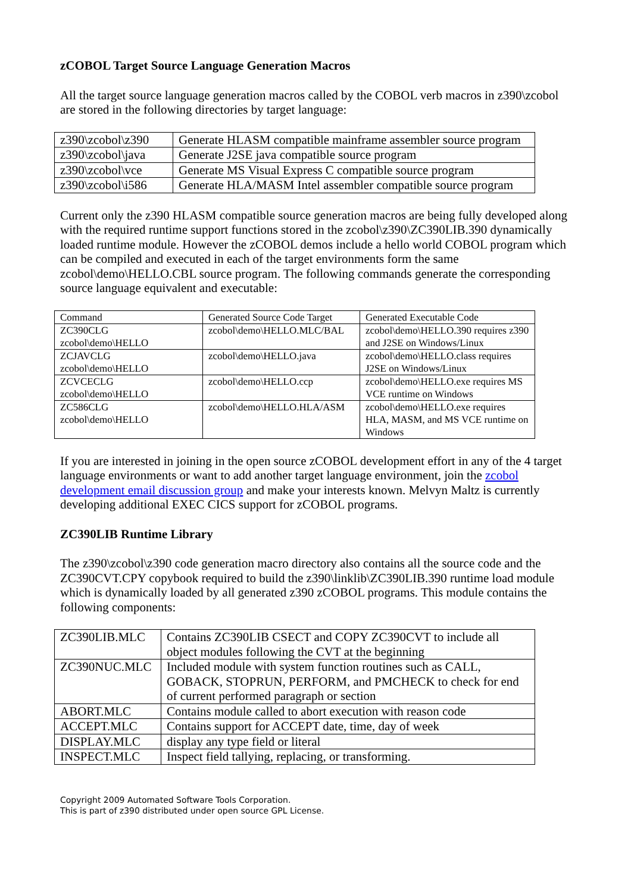zCOBOL Target Source Language Generation Macros
All the target source language generation macros called by the COBOL verb macros in z390\zcobol are stored in the following directories by target language:
| z390\zcobol\z390 | Generate HLASM compatible mainframe assembler source program |
| z390\zcobol\java | Generate J2SE java compatible source program |
| z390\zcobol\vce | Generate MS Visual Express C compatible source program |
| z390\zcobol\i586 | Generate HLA/MASM Intel assembler compatible source program |
Current only the z390 HLASM compatible source generation macros are being fully developed along with the required runtime support functions stored in the zcobol\z390\ZC390LIB.390 dynamically loaded runtime module. However the zCOBOL demos include a hello world COBOL program which can be compiled and executed in each of the target environments form the same zcobol\demo\HELLO.CBL source program. The following commands generate the corresponding source language equivalent and executable:
| Command | Generated Source Code Target | Generated Executable Code |
| ZC390CLG zcobol\demo\HELLO | zcobol\demo\HELLO.MLC/BAL | zcobol\demo\HELLO.390 requires z390 and J2SE on Windows/Linux |
| ZCJAVCLG zcobol\demo\HELLO | zcobol\demo\HELLO.java | zcobol\demo\HELLO.class requires J2SE on Windows/Linux |
| ZCVCECLG zcobol\demo\HELLO | zcobol\demo\HELLO.ccp | zcobol\demo\HELLO.exe requires MS VCE runtime on Windows |
| ZC586CLG zcobol\demo\HELLO | zcobol\demo\HELLO.HLA/ASM | zcobol\demo\HELLO.exe requires HLA, MASM, and MS VCE runtime on Windows |
If you are interested in joining in the open source zCOBOL development effort in any of the 4 target language environments or want to add another target language environment, join the zcobol development email discussion group and make your interests known. Melvyn Maltz is currently developing additional EXEC CICS support for zCOBOL programs.
ZC390LIB Runtime Library
The z390\zcobol\z390 code generation macro directory also contains all the source code and the ZC390CVT.CPY copybook required to build the z390\linklib\ZC390LIB.390 runtime load module which is dynamically loaded by all generated z390 zCOBOL programs. This module contains the following components:
| ZC390LIB.MLC | Contains ZC390LIB CSECT and COPY ZC390CVT to include all object modules following the CVT at the beginning |
| ZC390NUC.MLC | Included module with system function routines such as CALL, GOBACK, STOPRUN, PERFORM, and PMCHECK to check for end of current performed paragraph or section |
| ABORT.MLC | Contains module called to abort execution with reason code |
| ACCEPT.MLC | Contains support for ACCEPT date, time, day of week |
| DISPLAY.MLC | display any type field or literal |
| INSPECT.MLC | Inspect field tallying, replacing, or transforming. |
Copyright 2009 Automated Software Tools Corporation.
This is part of z390 distributed under open source GPL License.